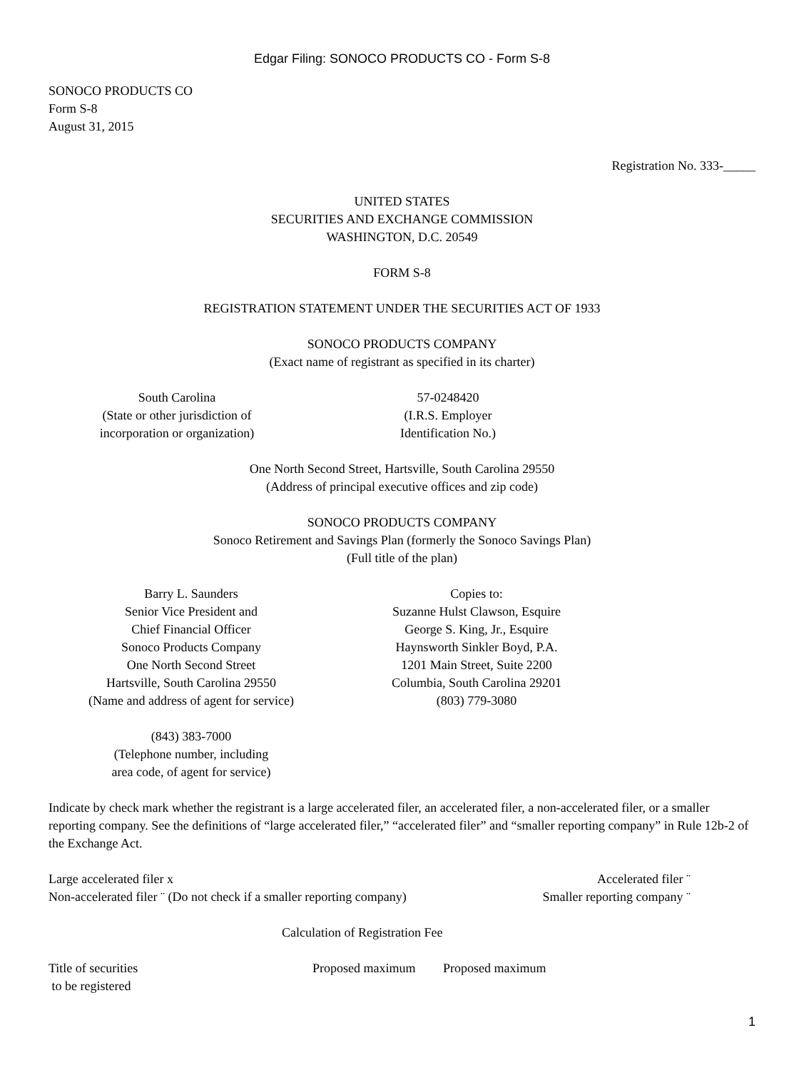Edgar Filing: SONOCO PRODUCTS CO - Form S-8
SONOCO PRODUCTS CO
Form S-8
August 31, 2015
Registration No. 333-_____
UNITED STATES
SECURITIES AND EXCHANGE COMMISSION
WASHINGTON, D.C. 20549
FORM S-8
REGISTRATION STATEMENT UNDER THE SECURITIES ACT OF 1933
SONOCO PRODUCTS COMPANY
(Exact name of registrant as specified in its charter)
South Carolina
(State or other jurisdiction of
incorporation or organization)
57-0248420
(I.R.S. Employer
Identification No.)
One North Second Street, Hartsville, South Carolina 29550
(Address of principal executive offices and zip code)
SONOCO PRODUCTS COMPANY
Sonoco Retirement and Savings Plan (formerly the Sonoco Savings Plan)
(Full title of the plan)
Barry L. Saunders
Senior Vice President and
Chief Financial Officer
Sonoco Products Company
One North Second Street
Hartsville, South Carolina 29550
(Name and address of agent for service)
Copies to:
Suzanne Hulst Clawson, Esquire
George S. King, Jr., Esquire
Haynsworth Sinkler Boyd, P.A.
1201 Main Street, Suite 2200
Columbia, South Carolina 29201
(803) 779-3080
(843) 383-7000
(Telephone number, including
area code, of agent for service)
Indicate by check mark whether the registrant is a large accelerated filer, an accelerated filer, a non-accelerated filer, or a smaller reporting company. See the definitions of “large accelerated filer,” “accelerated filer” and “smaller reporting company” in Rule 12b-2 of the Exchange Act.
| Large accelerated filer x | Accelerated filer ¨ |
| Non-accelerated filer ¨ (Do not check if a smaller reporting company) | Smaller reporting company ¨ |
Calculation of Registration Fee
| Title of securities to be registered | Proposed maximum | Proposed maximum |
| --- | --- | --- |
1